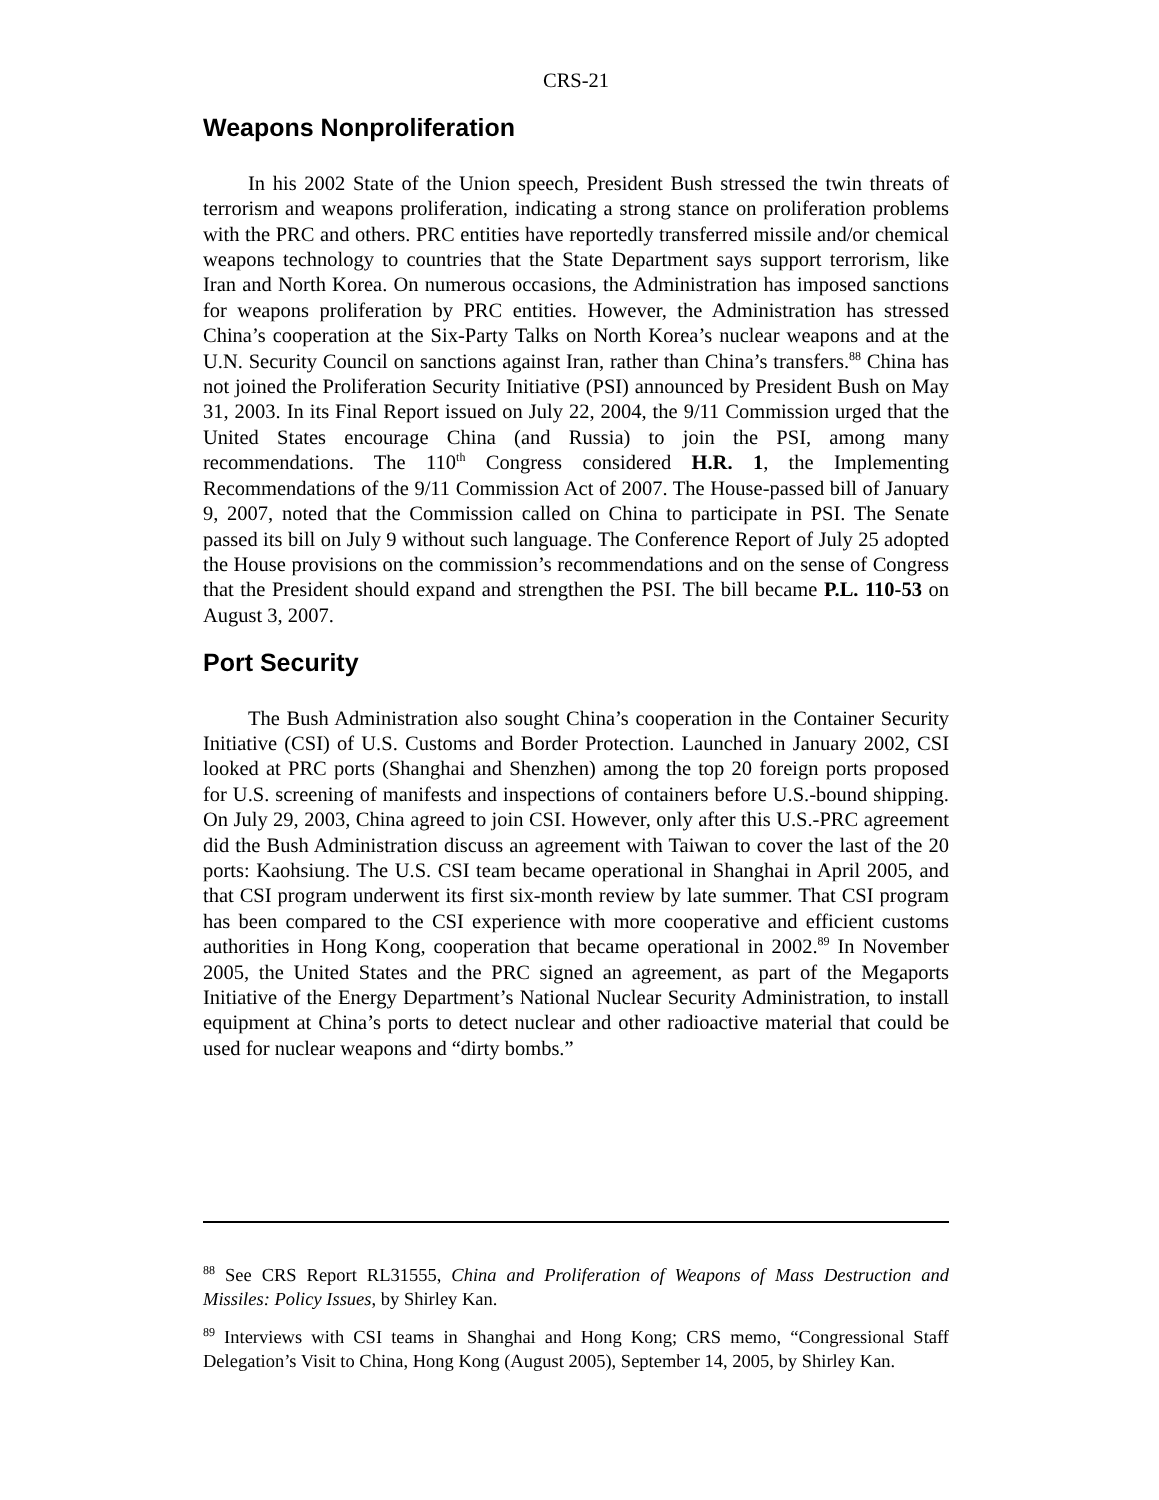CRS-21
Weapons Nonproliferation
In his 2002 State of the Union speech, President Bush stressed the twin threats of terrorism and weapons proliferation, indicating a strong stance on proliferation problems with the PRC and others. PRC entities have reportedly transferred missile and/or chemical weapons technology to countries that the State Department says support terrorism, like Iran and North Korea. On numerous occasions, the Administration has imposed sanctions for weapons proliferation by PRC entities. However, the Administration has stressed China’s cooperation at the Six-Party Talks on North Korea’s nuclear weapons and at the U.N. Security Council on sanctions against Iran, rather than China’s transfers.<sup>88</sup> China has not joined the Proliferation Security Initiative (PSI) announced by President Bush on May 31, 2003. In its Final Report issued on July 22, 2004, the 9/11 Commission urged that the United States encourage China (and Russia) to join the PSI, among many recommendations. The 110<sup>th</sup> Congress considered H.R. 1, the Implementing Recommendations of the 9/11 Commission Act of 2007. The House-passed bill of January 9, 2007, noted that the Commission called on China to participate in PSI. The Senate passed its bill on July 9 without such language. The Conference Report of July 25 adopted the House provisions on the commission’s recommendations and on the sense of Congress that the President should expand and strengthen the PSI. The bill became P.L. 110-53 on August 3, 2007.
Port Security
The Bush Administration also sought China’s cooperation in the Container Security Initiative (CSI) of U.S. Customs and Border Protection. Launched in January 2002, CSI looked at PRC ports (Shanghai and Shenzhen) among the top 20 foreign ports proposed for U.S. screening of manifests and inspections of containers before U.S.-bound shipping. On July 29, 2003, China agreed to join CSI. However, only after this U.S.-PRC agreement did the Bush Administration discuss an agreement with Taiwan to cover the last of the 20 ports: Kaohsiung. The U.S. CSI team became operational in Shanghai in April 2005, and that CSI program underwent its first six-month review by late summer. That CSI program has been compared to the CSI experience with more cooperative and efficient customs authorities in Hong Kong, cooperation that became operational in 2002.<sup>89</sup> In November 2005, the United States and the PRC signed an agreement, as part of the Megaports Initiative of the Energy Department’s National Nuclear Security Administration, to install equipment at China’s ports to detect nuclear and other radioactive material that could be used for nuclear weapons and “dirty bombs.”
<sup>88</sup> See CRS Report RL31555, China and Proliferation of Weapons of Mass Destruction and Missiles: Policy Issues, by Shirley Kan.
<sup>89</sup> Interviews with CSI teams in Shanghai and Hong Kong; CRS memo, “Congressional Staff Delegation’s Visit to China, Hong Kong (August 2005), September 14, 2005, by Shirley Kan.